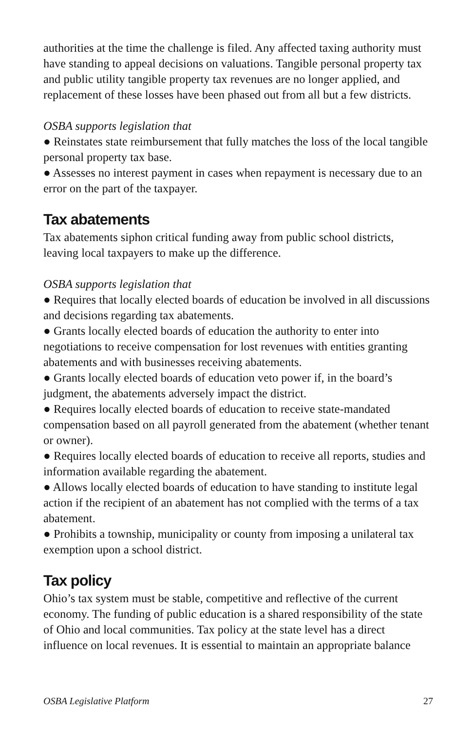authorities at the time the challenge is filed. Any affected taxing authority must have standing to appeal decisions on valuations. Tangible personal property tax and public utility tangible property tax revenues are no longer applied, and replacement of these losses have been phased out from all but a few districts.
OSBA supports legislation that
● Reinstates state reimbursement that fully matches the loss of the local tangible personal property tax base.
● Assesses no interest payment in cases when repayment is necessary due to an error on the part of the taxpayer.
Tax abatements
Tax abatements siphon critical funding away from public school districts, leaving local taxpayers to make up the difference.
OSBA supports legislation that
● Requires that locally elected boards of education be involved in all discussions and decisions regarding tax abatements.
● Grants locally elected boards of education the authority to enter into negotiations to receive compensation for lost revenues with entities granting abatements and with businesses receiving abatements.
● Grants locally elected boards of education veto power if, in the board’s judgment, the abatements adversely impact the district.
● Requires locally elected boards of education to receive state-mandated compensation based on all payroll generated from the abatement (whether tenant or owner).
● Requires locally elected boards of education to receive all reports, studies and information available regarding the abatement.
● Allows locally elected boards of education to have standing to institute legal action if the recipient of an abatement has not complied with the terms of a tax abatement.
● Prohibits a township, municipality or county from imposing a unilateral tax exemption upon a school district.
Tax policy
Ohio’s tax system must be stable, competitive and reflective of the current economy. The funding of public education is a shared responsibility of the state of Ohio and local communities. Tax policy at the state level has a direct influence on local revenues. It is essential to maintain an appropriate balance
OSBA Legislative Platform 27